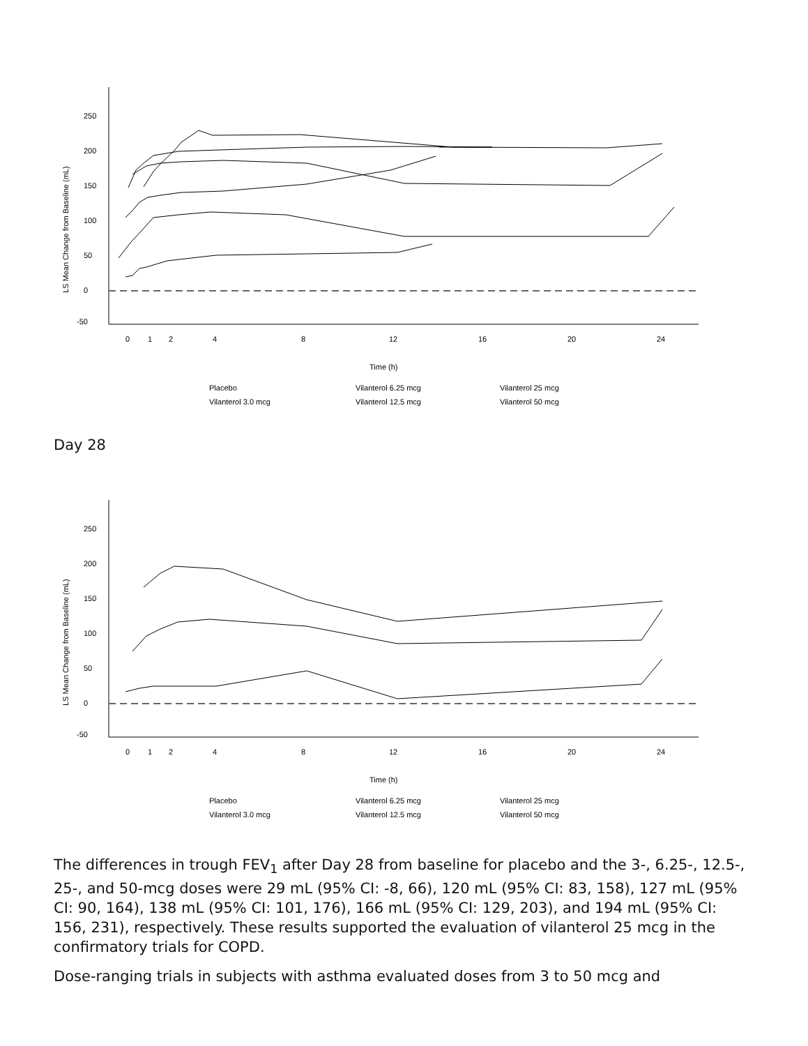0
50
100
150
200
250
-50
0
1
2
4
8
12
16
20
24
Time (h)
Placebo
Vilanterol 6.25 mcg
Vilanterol 25 mcg
Vilanterol 3.0 mcg
Vilanterol 12.5 mcg
Vilanterol 50 mcg
LS Mean Change from Baseline (mL)
Day 28
0
50
100
150
200
250
-50
0
1
2
4
8
12
16
20
24
Time (h)
Placebo
Vilanterol 6.25 mcg
Vilanterol 25 mcg
Vilanterol 3.0 mcg
Vilanterol 12.5 mcg
Vilanterol 50 mcg
LS Mean Change from Baseline (mL)
The differences in trough FEV<sub>1</sub> after Day 28 from baseline for placebo and the 3-, 6.25-, 12.5-, 25-, and 50-mcg doses were 29 mL (95% CI: -8, 66), 120 mL (95% CI: 83, 158), 127 mL (95% CI: 90, 164), 138 mL (95% CI: 101, 176), 166 mL (95% CI: 129, 203), and 194 mL (95% CI: 156, 231), respectively. These results supported the evaluation of vilanterol 25 mcg in the confirmatory trials for COPD.
Dose-ranging trials in subjects with asthma evaluated doses from 3 to 50 mcg and